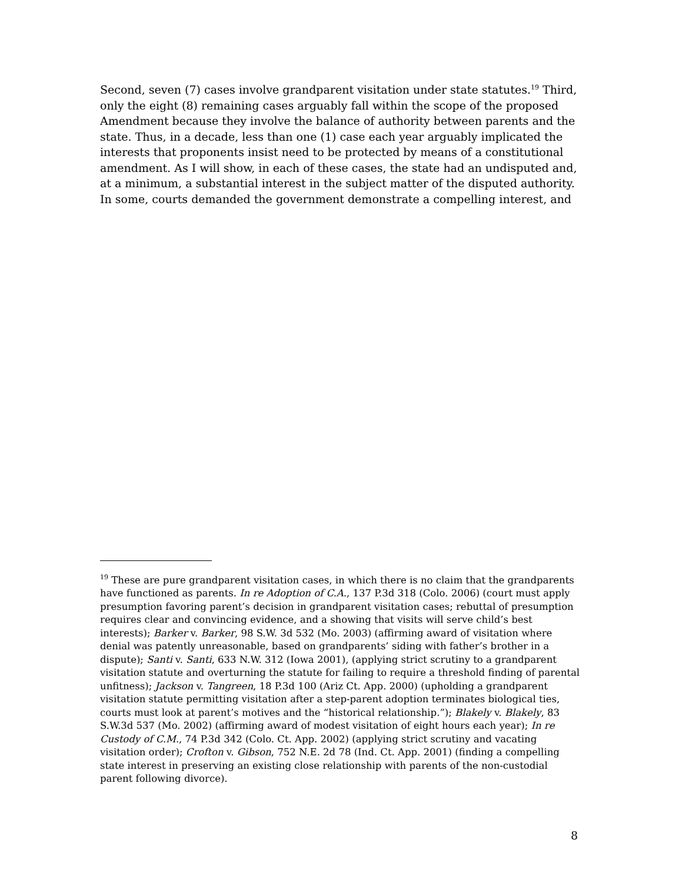Second, seven (7) cases involve grandparent visitation under state statutes.<sup>19</sup> Third, only the eight (8) remaining cases arguably fall within the scope of the proposed Amendment because they involve the balance of authority between parents and the state. Thus, in a decade, less than one (1) case each year arguably implicated the interests that proponents insist need to be protected by means of a constitutional amendment. As I will show, in each of these cases, the state had an undisputed and, at a minimum, a substantial interest in the subject matter of the disputed authority. In some, courts demanded the government demonstrate a compelling interest, and
<sup>19</sup> These are pure grandparent visitation cases, in which there is no claim that the grandparents have functioned as parents. In re Adoption of C.A., 137 P.3d 318 (Colo. 2006) (court must apply presumption favoring parent’s decision in grandparent visitation cases; rebuttal of presumption requires clear and convincing evidence, and a showing that visits will serve child’s best interests); Barker v. Barker, 98 S.W. 3d 532 (Mo. 2003) (affirming award of visitation where denial was patently unreasonable, based on grandparents’ siding with father’s brother in a dispute); Santi v. Santi, 633 N.W. 312 (Iowa 2001), (applying strict scrutiny to a grandparent visitation statute and overturning the statute for failing to require a threshold finding of parental unfitness); Jackson v. Tangreen, 18 P.3d 100 (Ariz Ct. App. 2000) (upholding a grandparent visitation statute permitting visitation after a step-parent adoption terminates biological ties, courts must look at parent’s motives and the “historical relationship.”); Blakely v. Blakely, 83 S.W.3d 537 (Mo. 2002) (affirming award of modest visitation of eight hours each year); In re Custody of C.M., 74 P.3d 342 (Colo. Ct. App. 2002) (applying strict scrutiny and vacating visitation order); Crofton v. Gibson, 752 N.E. 2d 78 (Ind. Ct. App. 2001) (finding a compelling state interest in preserving an existing close relationship with parents of the non-custodial parent following divorce).
8